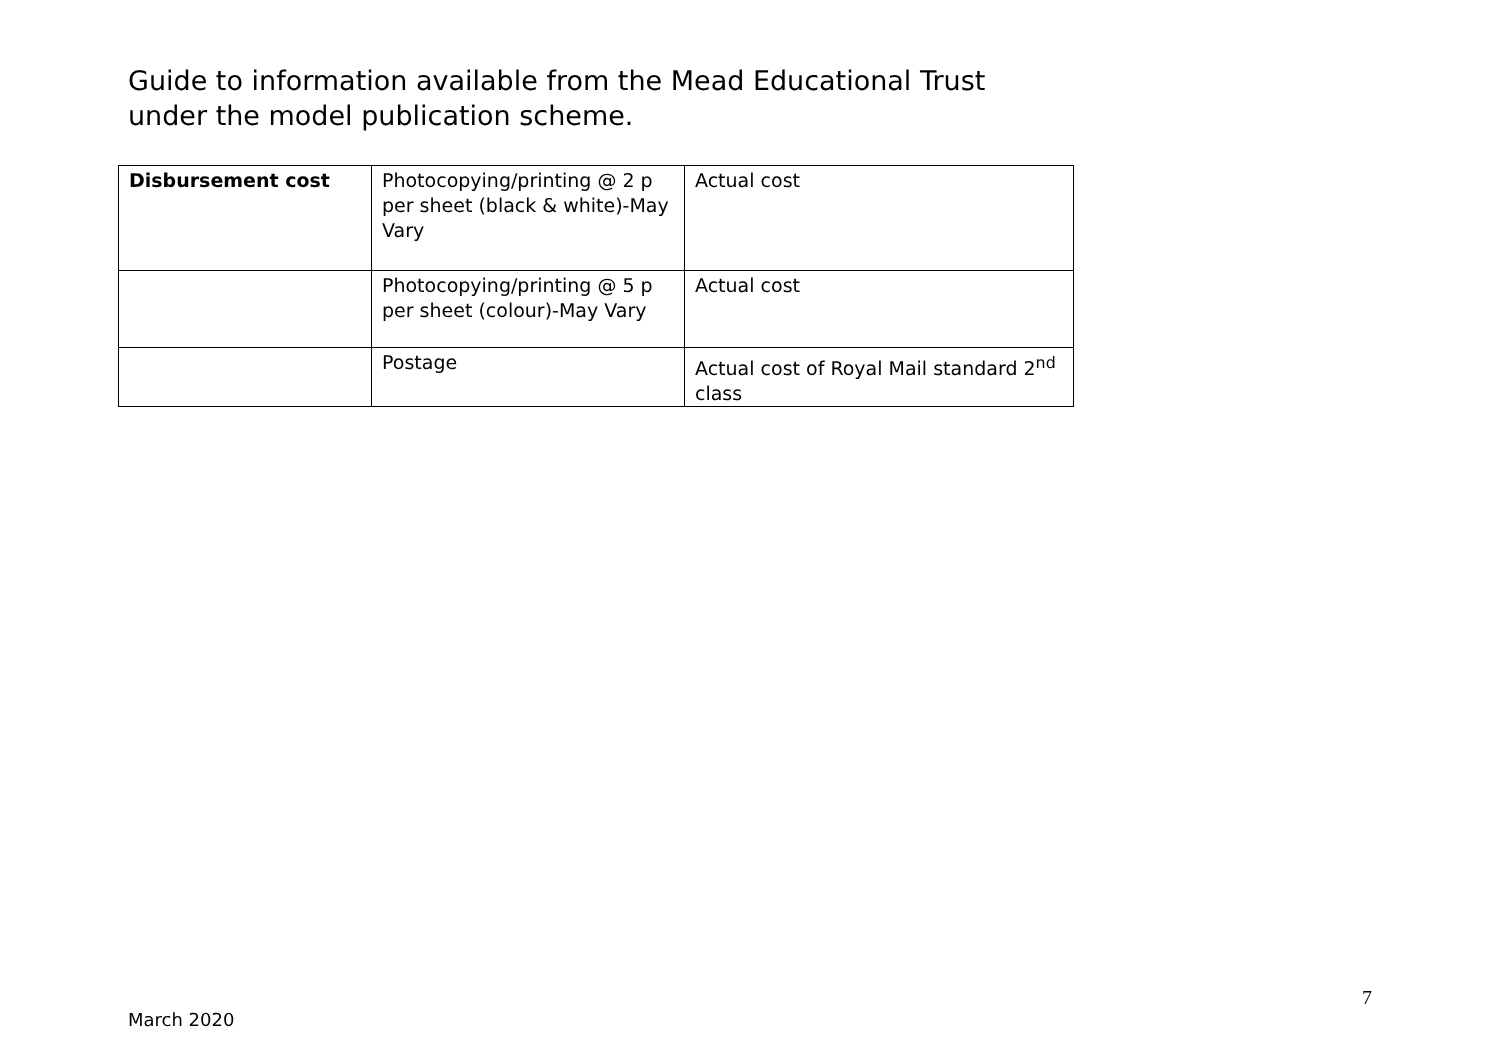Guide to information available from the Mead Educational Trust
under the model publication scheme.
| Disbursement cost | Photocopying/printing @ 2 p per sheet (black & white)-May Vary | Actual cost |
| | Photocopying/printing @ 5 p per sheet (colour)-May Vary | Actual cost |
| | Postage | Actual cost of Royal Mail standard 2<sup>nd</sup> class |
7
March 2020